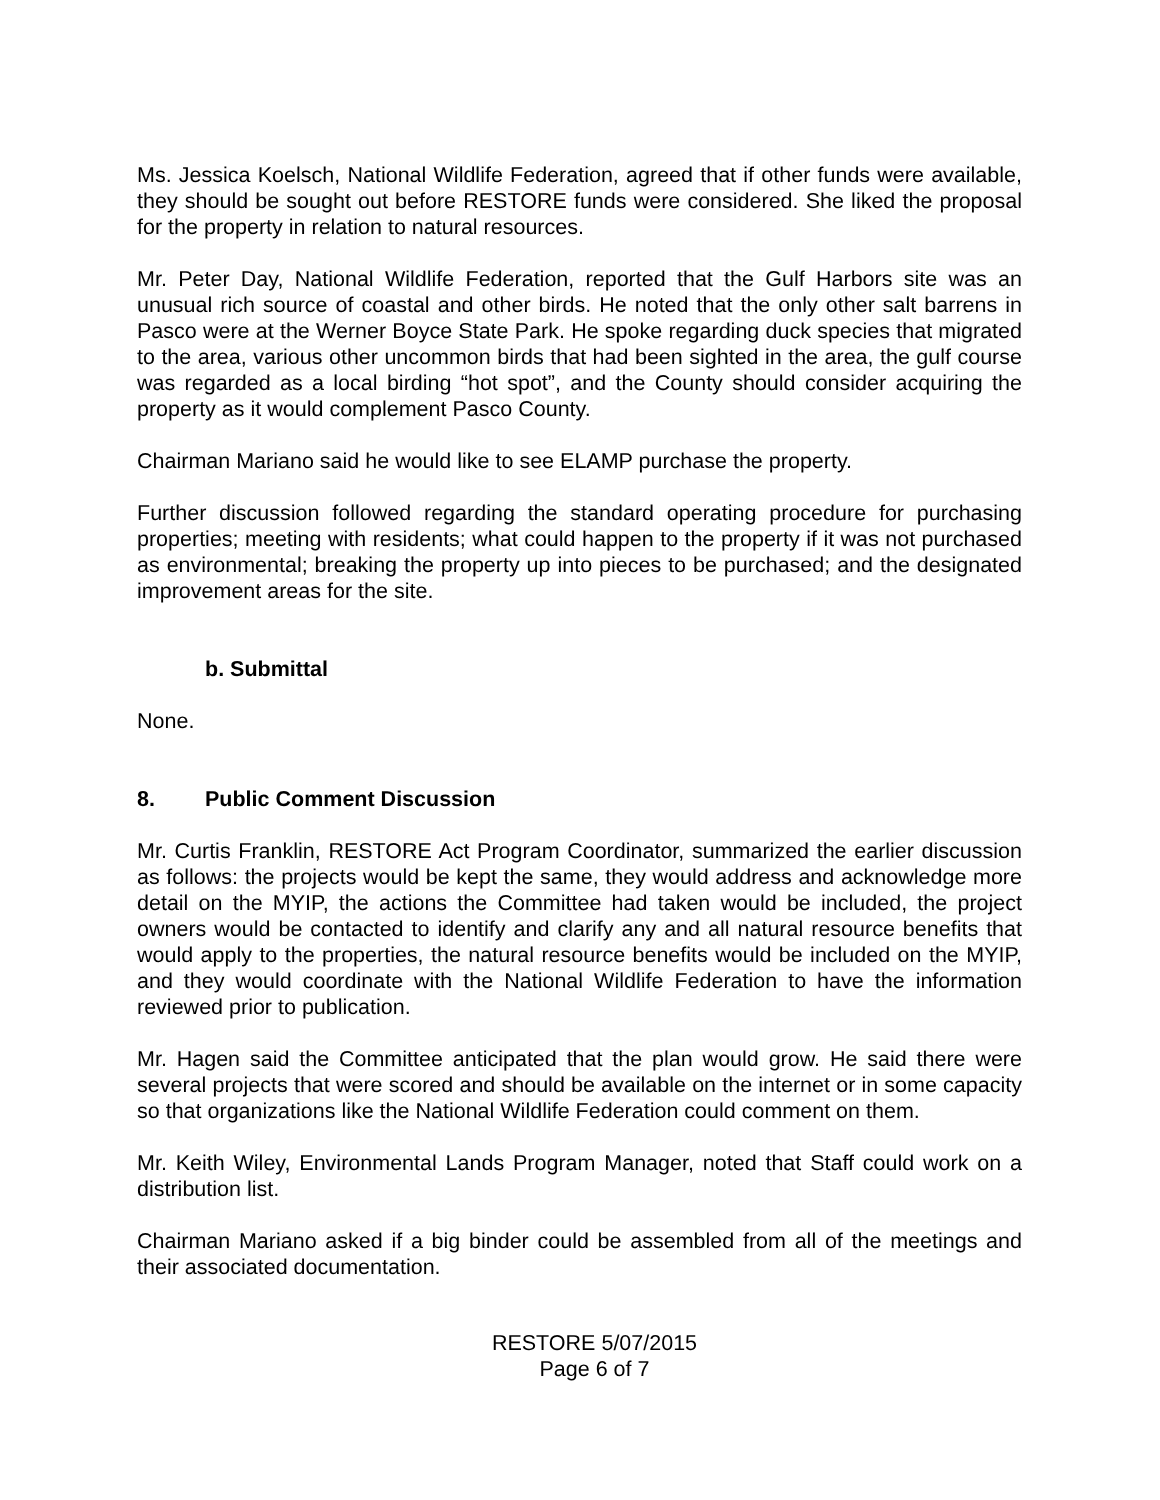Ms. Jessica Koelsch, National Wildlife Federation, agreed that if other funds were available, they should be sought out before RESTORE funds were considered. She liked the proposal for the property in relation to natural resources.
Mr. Peter Day, National Wildlife Federation, reported that the Gulf Harbors site was an unusual rich source of coastal and other birds. He noted that the only other salt barrens in Pasco were at the Werner Boyce State Park. He spoke regarding duck species that migrated to the area, various other uncommon birds that had been sighted in the area, the gulf course was regarded as a local birding “hot spot”, and the County should consider acquiring the property as it would complement Pasco County.
Chairman Mariano said he would like to see ELAMP purchase the property.
Further discussion followed regarding the standard operating procedure for purchasing properties; meeting with residents; what could happen to the property if it was not purchased as environmental; breaking the property up into pieces to be purchased; and the designated improvement areas for the site.
b. Submittal
None.
8. Public Comment Discussion
Mr. Curtis Franklin, RESTORE Act Program Coordinator, summarized the earlier discussion as follows: the projects would be kept the same, they would address and acknowledge more detail on the MYIP, the actions the Committee had taken would be included, the project owners would be contacted to identify and clarify any and all natural resource benefits that would apply to the properties, the natural resource benefits would be included on the MYIP, and they would coordinate with the National Wildlife Federation to have the information reviewed prior to publication.
Mr. Hagen said the Committee anticipated that the plan would grow. He said there were several projects that were scored and should be available on the internet or in some capacity so that organizations like the National Wildlife Federation could comment on them.
Mr. Keith Wiley, Environmental Lands Program Manager, noted that Staff could work on a distribution list.
Chairman Mariano asked if a big binder could be assembled from all of the meetings and their associated documentation.
RESTORE 5/07/2015
Page 6 of 7